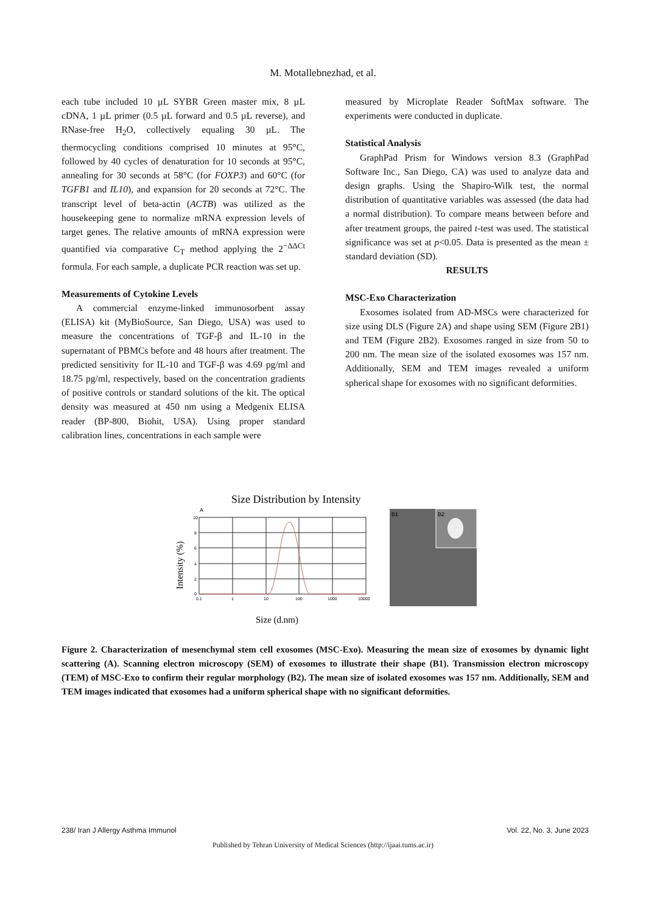M. Motallebnezhad, et al.
each tube included 10 µL SYBR Green master mix, 8 µL cDNA, 1 µL primer (0.5 µL forward and 0.5 µL reverse), and RNase-free H<sub>2</sub>O, collectively equaling 30 µL. The thermocycling conditions comprised 10 minutes at 95°C, followed by 40 cycles of denaturation for 10 seconds at 95°C, annealing for 30 seconds at 58°C (for FOXP3) and 60°C (for TGFB1 and IL10), and expansion for 20 seconds at 72°C. The transcript level of beta-actin (ACTB) was utilized as the housekeeping gene to normalize mRNA expression levels of target genes. The relative amounts of mRNA expression were quantified via comparative C<sub>T</sub> method applying the 2<sup>−ΔΔCt</sup> formula. For each sample, a duplicate PCR reaction was set up.
Measurements of Cytokine Levels
A commercial enzyme-linked immunosorbent assay (ELISA) kit (MyBioSource, San Diego, USA) was used to measure the concentrations of TGF-β and IL-10 in the supernatant of PBMCs before and 48 hours after treatment. The predicted sensitivity for IL-10 and TGF-β was 4.69 pg/ml and 18.75 pg/ml, respectively, based on the concentration gradients of positive controls or standard solutions of the kit. The optical density was measured at 450 nm using a Medgenix ELISA reader (BP-800, Biohit, USA). Using proper standard calibration lines, concentrations in each sample were
measured by Microplate Reader SoftMax software. The experiments were conducted in duplicate.
Statistical Analysis
GraphPad Prism for Windows version 8.3 (GraphPad Software Inc., San Diego, CA) was used to analyze data and design graphs. Using the Shapiro-Wilk test, the normal distribution of quantitative variables was assessed (the data had a normal distribution). To compare means between before and after treatment groups, the paired t-test was used. The statistical significance was set at p<0.05. Data is presented as the mean ± standard deviation (SD).
RESULTS
MSC-Exo Characterization
Exosomes isolated from AD-MSCs were characterized for size using DLS (Figure 2A) and shape using SEM (Figure 2B1) and TEM (Figure 2B2). Exosomes ranged in size from 50 to 200 nm. The mean size of the isolated exosomes was 157 nm. Additionally, SEM and TEM images revealed a uniform spherical shape for exosomes with no significant deformities.
Size Distribution by Intensity
A
Intensity (%)
10
8
6
4
2
0
0.1
1
10
100
1000
10000
Size (d.nm)
B1
B2
Figure 2. Characterization of mesenchymal stem cell exosomes (MSC-Exo). Measuring the mean size of exosomes by dynamic light scattering (A). Scanning electron microscopy (SEM) of exosomes to illustrate their shape (B1). Transmission electron microscopy (TEM) of MSC-Exo to confirm their regular morphology (B2). The mean size of isolated exosomes was 157 nm. Additionally, SEM and TEM images indicated that exosomes had a uniform spherical shape with no significant deformities.
238/ Iran J Allergy Asthma Immunol Vol. 22, No. 3, June 2023
Published by Tehran University of Medical Sciences (http://ijaai.tums.ac.ir)